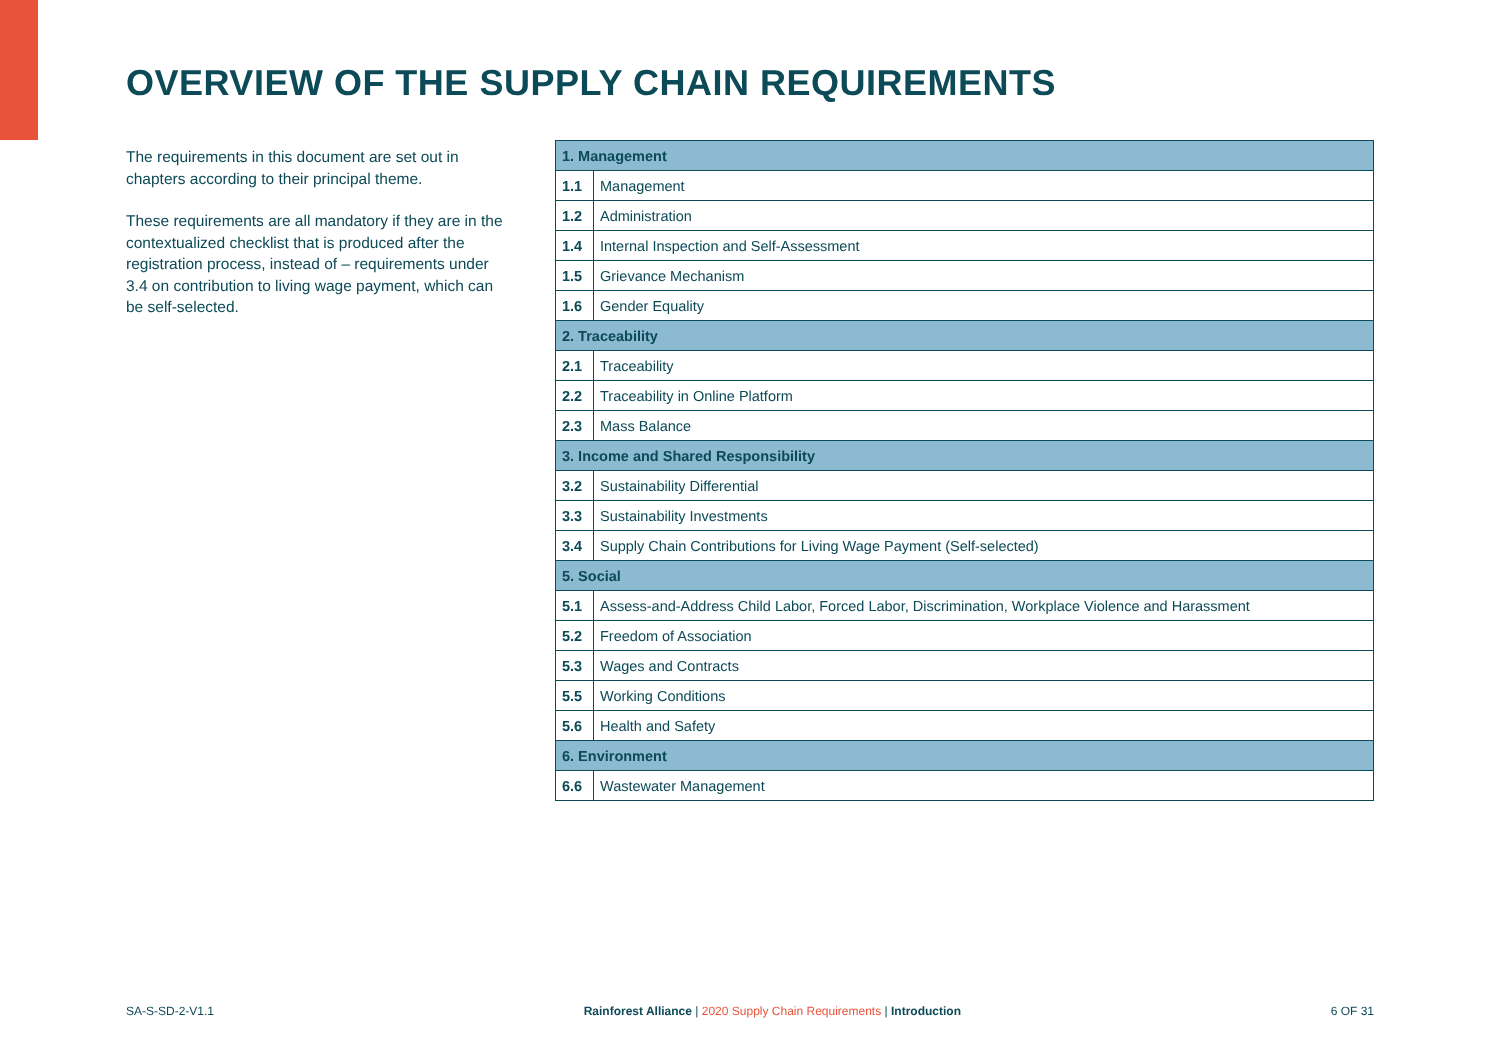OVERVIEW OF THE SUPPLY CHAIN REQUIREMENTS
The requirements in this document are set out in chapters according to their principal theme.
These requirements are all mandatory if they are in the contextualized checklist that is produced after the registration process, instead of – requirements under 3.4 on contribution to living wage payment, which can be self-selected.
| 1. Management | |
| --- | --- |
| 1.1 | Management |
| 1.2 | Administration |
| 1.4 | Internal Inspection and Self-Assessment |
| 1.5 | Grievance Mechanism |
| 1.6 | Gender Equality |
| 2. Traceability | |
| 2.1 | Traceability |
| 2.2 | Traceability in Online Platform |
| 2.3 | Mass Balance |
| 3. Income and Shared Responsibility | |
| 3.2 | Sustainability Differential |
| 3.3 | Sustainability Investments |
| 3.4 | Supply Chain Contributions for Living Wage Payment (Self-selected) |
| 5. Social | |
| 5.1 | Assess-and-Address Child Labor, Forced Labor, Discrimination, Workplace Violence and Harassment |
| 5.2 | Freedom of Association |
| 5.3 | Wages and Contracts |
| 5.5 | Working Conditions |
| 5.6 | Health and Safety |
| 6. Environment | |
| 6.6 | Wastewater Management |
SA-S-SD-2-V1.1 Rainforest Alliance | 2020 Supply Chain Requirements | Introduction 6 OF 31